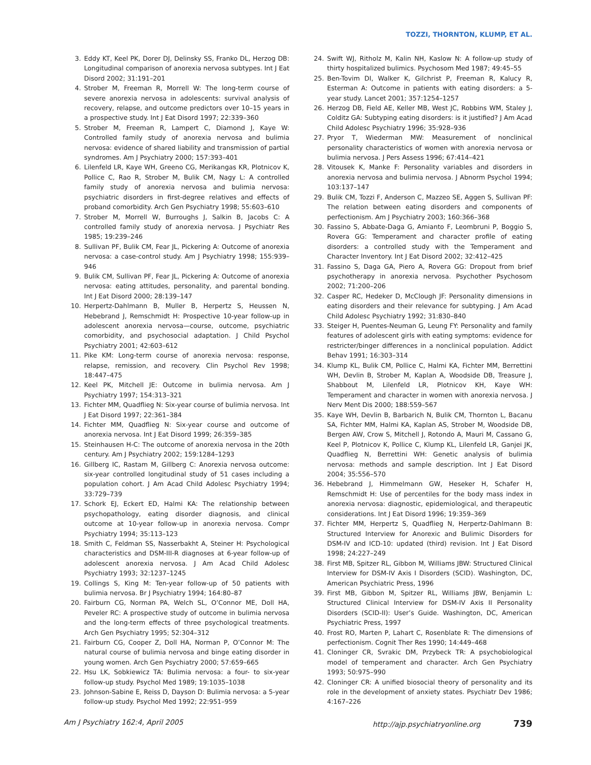TOZZI, THORNTON, KLUMP, ET AL.
3. Eddy KT, Keel PK, Dorer DJ, Delinsky SS, Franko DL, Herzog DB: Longitudinal comparison of anorexia nervosa subtypes. Int J Eat Disord 2002; 31:191–201
4. Strober M, Freeman R, Morrell W: The long-term course of severe anorexia nervosa in adolescents: survival analysis of recovery, relapse, and outcome predictors over 10–15 years in a prospective study. Int J Eat Disord 1997; 22:339–360
5. Strober M, Freeman R, Lampert C, Diamond J, Kaye W: Controlled family study of anorexia nervosa and bulimia nervosa: evidence of shared liability and transmission of partial syndromes. Am J Psychiatry 2000; 157:393–401
6. Lilenfeld LR, Kaye WH, Greeno CG, Merikangas KR, Plotnicov K, Pollice C, Rao R, Strober M, Bulik CM, Nagy L: A controlled family study of anorexia nervosa and bulimia nervosa: psychiatric disorders in first-degree relatives and effects of proband comorbidity. Arch Gen Psychiatry 1998; 55:603–610
7. Strober M, Morrell W, Burroughs J, Salkin B, Jacobs C: A controlled family study of anorexia nervosa. J Psychiatr Res 1985; 19:239–246
8. Sullivan PF, Bulik CM, Fear JL, Pickering A: Outcome of anorexia nervosa: a case-control study. Am J Psychiatry 1998; 155:939–946
9. Bulik CM, Sullivan PF, Fear JL, Pickering A: Outcome of anorexia nervosa: eating attitudes, personality, and parental bonding. Int J Eat Disord 2000; 28:139–147
10. Herpertz-Dahlmann B, Muller B, Herpertz S, Heussen N, Hebebrand J, Remschmidt H: Prospective 10-year follow-up in adolescent anorexia nervosa—course, outcome, psychiatric comorbidity, and psychosocial adaptation. J Child Psychol Psychiatry 2001; 42:603–612
11. Pike KM: Long-term course of anorexia nervosa: response, relapse, remission, and recovery. Clin Psychol Rev 1998; 18:447–475
12. Keel PK, Mitchell JE: Outcome in bulimia nervosa. Am J Psychiatry 1997; 154:313–321
13. Fichter MM, Quadflieg N: Six-year course of bulimia nervosa. Int J Eat Disord 1997; 22:361–384
14. Fichter MM, Quadflieg N: Six-year course and outcome of anorexia nervosa. Int J Eat Disord 1999; 26:359–385
15. Steinhausen H-C: The outcome of anorexia nervosa in the 20th century. Am J Psychiatry 2002; 159:1284–1293
16. Gillberg IC, Rastam M, Gillberg C: Anorexia nervosa outcome: six-year controlled longitudinal study of 51 cases including a population cohort. J Am Acad Child Adolesc Psychiatry 1994; 33:729–739
17. Schork EJ, Eckert ED, Halmi KA: The relationship between psychopathology, eating disorder diagnosis, and clinical outcome at 10-year follow-up in anorexia nervosa. Compr Psychiatry 1994; 35:113–123
18. Smith C, Feldman SS, Nasserbakht A, Steiner H: Psychological characteristics and DSM-III-R diagnoses at 6-year follow-up of adolescent anorexia nervosa. J Am Acad Child Adolesc Psychiatry 1993; 32:1237–1245
19. Collings S, King M: Ten-year follow-up of 50 patients with bulimia nervosa. Br J Psychiatry 1994; 164:80–87
20. Fairburn CG, Norman PA, Welch SL, O’Connor ME, Doll HA, Peveler RC: A prospective study of outcome in bulimia nervosa and the long-term effects of three psychological treatments. Arch Gen Psychiatry 1995; 52:304–312
21. Fairburn CG, Cooper Z, Doll HA, Norman P, O’Connor M: The natural course of bulimia nervosa and binge eating disorder in young women. Arch Gen Psychiatry 2000; 57:659–665
22. Hsu LK, Sobkiewicz TA: Bulimia nervosa: a four- to six-year follow-up study. Psychol Med 1989; 19:1035–1038
23. Johnson-Sabine E, Reiss D, Dayson D: Bulimia nervosa: a 5-year follow-up study. Psychol Med 1992; 22:951–959
24. Swift WJ, Ritholz M, Kalin NH, Kaslow N: A follow-up study of thirty hospitalized bulimics. Psychosom Med 1987; 49:45–55
25. Ben-Tovim DI, Walker K, Gilchrist P, Freeman R, Kalucy R, Esterman A: Outcome in patients with eating disorders: a 5-year study. Lancet 2001; 357:1254–1257
26. Herzog DB, Field AE, Keller MB, West JC, Robbins WM, Staley J, Colditz GA: Subtyping eating disorders: is it justified? J Am Acad Child Adolesc Psychiatry 1996; 35:928–936
27. Pryor T, Wiederman MW: Measurement of nonclinical personality characteristics of women with anorexia nervosa or bulimia nervosa. J Pers Assess 1996; 67:414–421
28. Vitousek K, Manke F: Personality variables and disorders in anorexia nervosa and bulimia nervosa. J Abnorm Psychol 1994; 103:137–147
29. Bulik CM, Tozzi F, Anderson C, Mazzeo SE, Aggen S, Sullivan PF: The relation between eating disorders and components of perfectionism. Am J Psychiatry 2003; 160:366–368
30. Fassino S, Abbate-Daga G, Amianto F, Leombruni P, Boggio S, Rovera GG: Temperament and character profile of eating disorders: a controlled study with the Temperament and Character Inventory. Int J Eat Disord 2002; 32:412–425
31. Fassino S, Daga GA, Piero A, Rovera GG: Dropout from brief psychotherapy in anorexia nervosa. Psychother Psychosom 2002; 71:200–206
32. Casper RC, Hedeker D, McClough JF: Personality dimensions in eating disorders and their relevance for subtyping. J Am Acad Child Adolesc Psychiatry 1992; 31:830–840
33. Steiger H, Puentes-Neuman G, Leung FY: Personality and family features of adolescent girls with eating symptoms: evidence for restricter/binger differences in a nonclinical population. Addict Behav 1991; 16:303–314
34. Klump KL, Bulik CM, Pollice C, Halmi KA, Fichter MM, Berrettini WH, Devlin B, Strober M, Kaplan A, Woodside DB, Treasure J, Shabbout M, Lilenfeld LR, Plotnicov KH, Kaye WH: Temperament and character in women with anorexia nervosa. J Nerv Ment Dis 2000; 188:559–567
35. Kaye WH, Devlin B, Barbarich N, Bulik CM, Thornton L, Bacanu SA, Fichter MM, Halmi KA, Kaplan AS, Strober M, Woodside DB, Bergen AW, Crow S, Mitchell J, Rotondo A, Mauri M, Cassano G, Keel P, Plotnicov K, Pollice C, Klump KL, Lilenfeld LR, Ganjei JK, Quadflieg N, Berrettini WH: Genetic analysis of bulimia nervosa: methods and sample description. Int J Eat Disord 2004; 35:556–570
36. Hebebrand J, Himmelmann GW, Heseker H, Schafer H, Remschmidt H: Use of percentiles for the body mass index in anorexia nervosa: diagnostic, epidemiological, and therapeutic considerations. Int J Eat Disord 1996; 19:359–369
37. Fichter MM, Herpertz S, Quadflieg N, Herpertz-Dahlmann B: Structured Interview for Anorexic and Bulimic Disorders for DSM-IV and ICD-10: updated (third) revision. Int J Eat Disord 1998; 24:227–249
38. First MB, Spitzer RL, Gibbon M, Williams JBW: Structured Clinical Interview for DSM-IV Axis I Disorders (SCID). Washington, DC, American Psychiatric Press, 1996
39. First MB, Gibbon M, Spitzer RL, Williams JBW, Benjamin L: Structured Clinical Interview for DSM-IV Axis II Personality Disorders (SCID-II): User’s Guide. Washington, DC, American Psychiatric Press, 1997
40. Frost RO, Marten P, Lahart C, Rosenblate R: The dimensions of perfectionism. Cognit Ther Res 1990; 14:449–468
41. Cloninger CR, Svrakic DM, Przybeck TR: A psychobiological model of temperament and character. Arch Gen Psychiatry 1993; 50:975–990
42. Cloninger CR: A unified biosocial theory of personality and its role in the development of anxiety states. Psychiatr Dev 1986; 4:167–226
Am J Psychiatry 162:4, April 2005 http://ajp.psychiatryonline.org 739